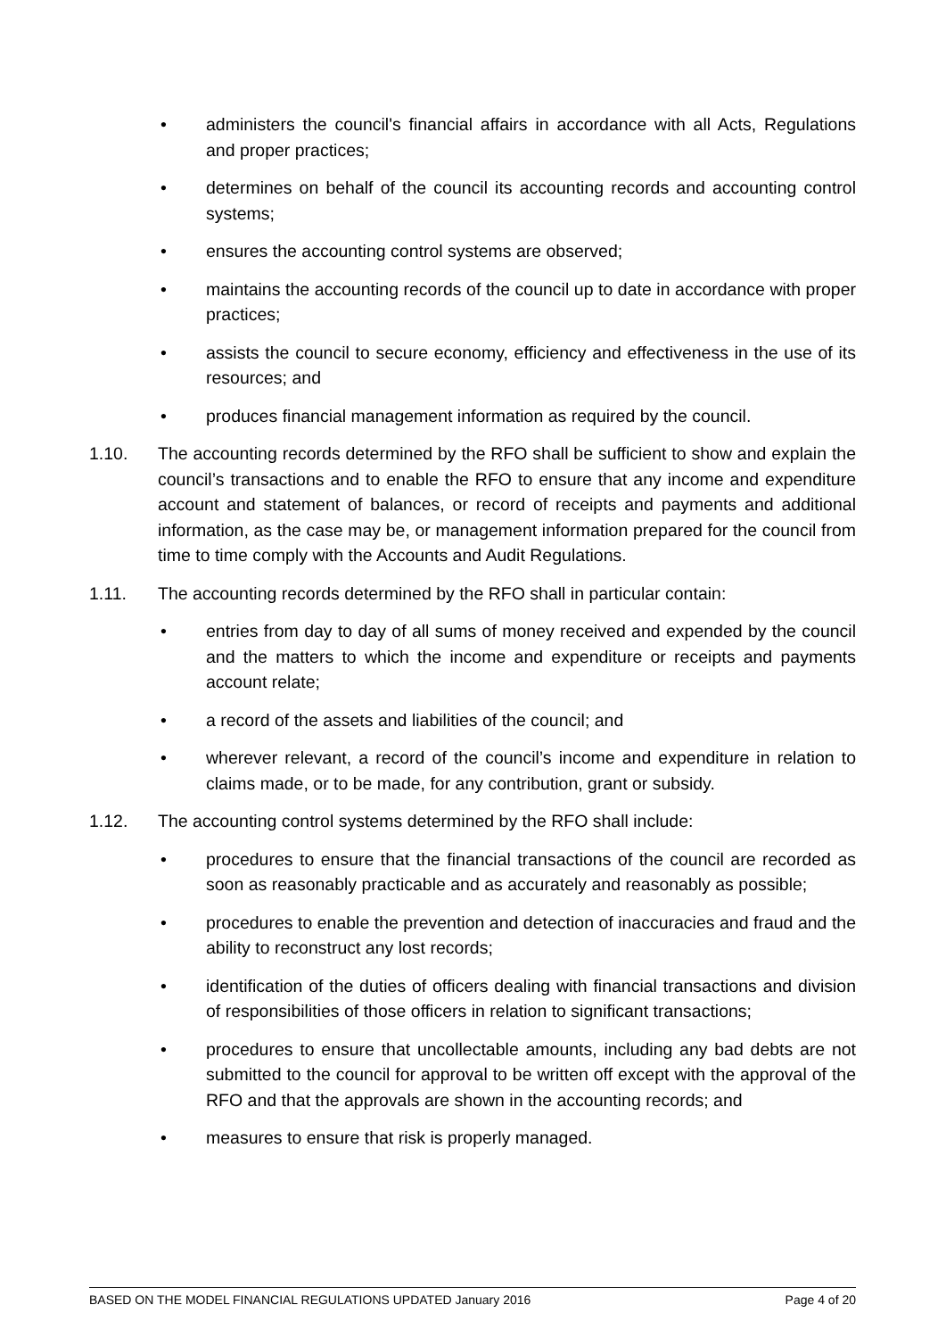• administers the council's financial affairs in accordance with all Acts, Regulations and proper practices;
• determines on behalf of the council its accounting records and accounting control systems;
• ensures the accounting control systems are observed;
• maintains the accounting records of the council up to date in accordance with proper practices;
• assists the council to secure economy, efficiency and effectiveness in the use of its resources; and
• produces financial management information as required by the council.
1.10. The accounting records determined by the RFO shall be sufficient to show and explain the council’s transactions and to enable the RFO to ensure that any income and expenditure account and statement of balances, or record of receipts and payments and additional information, as the case may be, or management information prepared for the council from time to time comply with the Accounts and Audit Regulations.
1.11. The accounting records determined by the RFO shall in particular contain:
• entries from day to day of all sums of money received and expended by the council and the matters to which the income and expenditure or receipts and payments account relate;
• a record of the assets and liabilities of the council; and
• wherever relevant, a record of the council’s income and expenditure in relation to claims made, or to be made, for any contribution, grant or subsidy.
1.12. The accounting control systems determined by the RFO shall include:
• procedures to ensure that the financial transactions of the council are recorded as soon as reasonably practicable and as accurately and reasonably as possible;
• procedures to enable the prevention and detection of inaccuracies and fraud and the ability to reconstruct any lost records;
• identification of the duties of officers dealing with financial transactions and division of responsibilities of those officers in relation to significant transactions;
• procedures to ensure that uncollectable amounts, including any bad debts are not submitted to the council for approval to be written off except with the approval of the RFO and that the approvals are shown in the accounting records; and
• measures to ensure that risk is properly managed.
BASED ON THE MODEL FINANCIAL REGULATIONS UPDATED January 2016 Page 4 of 20